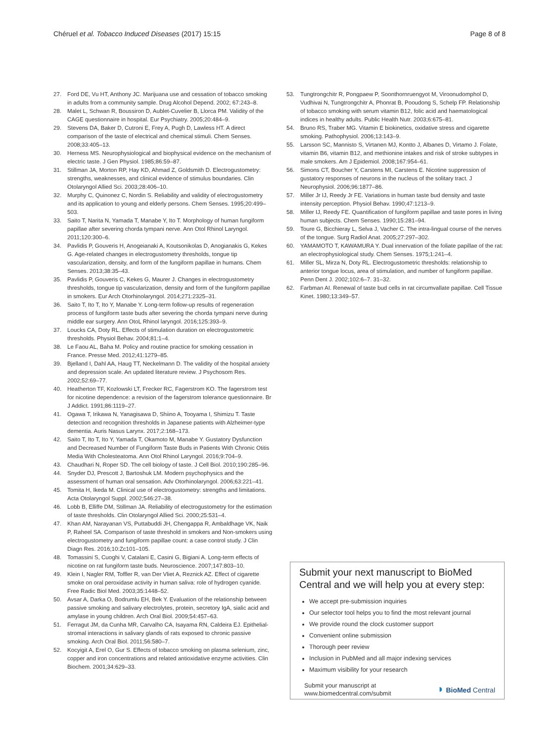Chéruel et al. Tobacco Induced Diseases (2017) 15:15 Page 8 of 8
27. Ford DE, Vu HT, Anthony JC. Marijuana use and cessation of tobacco smoking in adults from a community sample. Drug Alcohol Depend. 2002; 67:243–8.
28. Malet L, Schwan R, Boussiron D, Aublet-Cuvelier B, Llorca PM. Validity of the CAGE questionnaire in hospital. Eur Psychiatry. 2005;20:484–9.
29. Stevens DA, Baker D, Cutroni E, Frey A, Pugh D, Lawless HT. A direct comparison of the taste of electrical and chemical stimuli. Chem Senses. 2008;33:405–13.
30. Herness MS. Neurophysiological and biophysical evidence on the mechanism of electric taste. J Gen Physiol. 1985;86:59–87.
31. Stillman JA, Morton RP, Hay KD, Ahmad Z, Goldsmith D. Electrogustometry: strengths, weaknesses, and clinical evidence of stimulus boundaries. Clin Otolaryngol Allied Sci. 2003;28:406–10.
32. Murphy C, Quinonez C, Nordin S. Reliability and validity of electrogustometry and its application to young and elderly persons. Chem Senses. 1995;20:499–503.
33. Saito T, Narita N, Yamada T, Manabe Y, Ito T. Morphology of human fungiform papillae after severing chorda tympani nerve. Ann Otol Rhinol Laryngol. 2011;120:300–6.
34. Pavlidis P, Gouveris H, Anogeianaki A, Koutsonikolas D, Anogianakis G, Kekes G. Age-related changes in electrogustometry thresholds, tongue tip vascularization, density, and form of the fungiform papillae in humans. Chem Senses. 2013;38:35–43.
35. Pavlidis P, Gouveris C, Kekes G, Maurer J. Changes in electrogustometry thresholds, tongue tip vascularization, density and form of the fungiform papillae in smokers. Eur Arch Otorhinolaryngol. 2014;271:2325–31.
36. Saito T, Ito T, Ito Y, Manabe Y. Long-term follow-up results of regeneration process of fungiform taste buds after severing the chorda tympani nerve during middle ear surgery. Ann OtoL Rhinol laryngol. 2016;125:393–9.
37. Loucks CA, Doty RL. Effects of stimulation duration on electrogustometric thresholds. Physiol Behav. 2004;81:1–4.
38. Le Faou AL, Baha M. Policy and routine practice for smoking cessation in France. Presse Med. 2012;41:1279–85.
39. Bjelland I, Dahl AA, Haug TT, Neckelmann D. The validity of the hospital anxiety and depression scale. An updated literature review. J Psychosom Res. 2002;52:69–77.
40. Heatherton TF, Kozlowski LT, Frecker RC, Fagerstrom KO. The fagerstrom test for nicotine dependence: a revision of the fagerstrom tolerance questionnaire. Br J Addict. 1991;86:1119–27.
41. Ogawa T, Irikawa N, Yanagisawa D, Shiino A, Tooyama I, Shimizu T. Taste detection and recognition thresholds in Japanese patients with Alzheimer-type dementia. Auris Nasus Larynx. 2017;2:168–173.
42. Saito T, Ito T, Ito Y, Yamada T, Okamoto M, Manabe Y. Gustatory Dysfunction and Decreased Number of Fungiform Taste Buds in Patients With Chronic Otitis Media With Cholesteatoma. Ann Otol Rhinol Laryngol. 2016;9:704–9.
43. Chaudhari N, Roper SD. The cell biology of taste. J Cell Biol. 2010;190:285–96.
44. Snyder DJ, Prescott J, Bartoshuk LM. Modern psychophysics and the assessment of human oral sensation. Adv Otorhinolaryngol. 2006;63:221–41.
45. Tomita H, Ikeda M. Clinical use of electrogustometry: strengths and limitations. Acta Otolaryngol Suppl. 2002;546:27–38.
46. Lobb B, Elliffe DM, Stillman JA. Reliability of electrogustometry for the estimation of taste thresholds. Clin Otolaryngol Allied Sci. 2000;25:531–4.
47. Khan AM, Narayanan VS, Puttabuddi JH, Chengappa R, Ambaldhage VK, Naik P, Raheel SA. Comparison of taste threshold in smokers and Non-smokers using electrogustometry and fungiform papillae count: a case control study. J Clin Diagn Res. 2016;10:Zc101–105.
48. Tomassini S, Cuoghi V, Catalani E, Casini G, Bigiani A. Long-term effects of nicotine on rat fungiform taste buds. Neuroscience. 2007;147:803–10.
49. Klein I, Nagler RM, Toffler R, van Der Vliet A, Reznick AZ. Effect of cigarette smoke on oral peroxidase activity in human saliva: role of hydrogen cyanide. Free Radic Biol Med. 2003;35:1448–52.
50. Avsar A, Darka O, Bodrumlu EH, Bek Y. Evaluation of the relationship between passive smoking and salivary electrolytes, protein, secretory IgA, sialic acid and amylase in young children. Arch Oral Biol. 2009;54:457–63.
51. Ferragut JM, da Cunha MR, Carvalho CA, Isayama RN, Caldeira EJ. Epithelial-stromal interactions in salivary glands of rats exposed to chronic passive smoking. Arch Oral Biol. 2011;56:580–7.
52. Kocyigit A, Erel O, Gur S. Effects of tobacco smoking on plasma selenium, zinc, copper and iron concentrations and related antioxidative enzyme activities. Clin Biochem. 2001;34:629–33.
53. Tungtrongchitr R, Pongpaew P, Soonthornruengyot M, Viroonudomphol D, Vudhivai N, Tungtrongchitr A, Phonrat B, Pooudong S, Schelp FP. Relationship of tobacco smoking with serum vitamin B12, folic acid and haematological indices in healthy adults. Public Health Nutr. 2003;6:675–81.
54. Bruno RS, Traber MG. Vitamin E biokinetics, oxidative stress and cigarette smoking. Pathophysiol. 2006;13:143–9.
55. Larsson SC, Mannisto S, Virtanen MJ, Kontto J, Albanes D, Virtamo J. Folate, vitamin B6, vitamin B12, and methionine intakes and risk of stroke subtypes in male smokers. Am J Epidemiol. 2008;167:954–61.
56. Simons CT, Boucher Y, Carstens MI, Carstens E. Nicotine suppression of gustatory responses of neurons in the nucleus of the solitary tract. J Neurophysiol. 2006;96:1877–86.
57. Miller Jr IJ, Reedy Jr FE. Variations in human taste bud density and taste intensity perception. Physiol Behav. 1990;47:1213–9.
58. Miller IJ, Reedy FE. Quantification of fungiform papillae and taste pores in living human subjects. Chem Senses. 1990;15:281–94.
59. Toure G, Bicchieray L, Selva J, Vacher C. The intra-lingual course of the nerves of the tongue. Surg Radiol Anat. 2005;27:297–302.
60. YAMAMOTO T, KAWAMURA Y. Dual innervation of the foliate papillae of the rat: an electrophysiological study. Chem Senses. 1975;1:241–4.
61. Miller SL, Mirza N, Doty RL. Electrogustometric thresholds: relationship to anterior tongue locus, area of stimulation, and number of fungiform papillae. Penn Dent J. 2002;102:6–7. 31–32.
62. Farbman AI. Renewal of taste bud cells in rat circumvallate papillae. Cell Tissue Kinet. 1980;13:349–57.
Submit your next manuscript to BioMed Central and we will help you at every step:
We accept pre-submission inquiries
Our selector tool helps you to find the most relevant journal
We provide round the clock customer support
Convenient online submission
Thorough peer review
Inclusion in PubMed and all major indexing services
Maximum visibility for your research
Submit your manuscript at
www.biomedcentral.com/submit ◗ BioMed Central